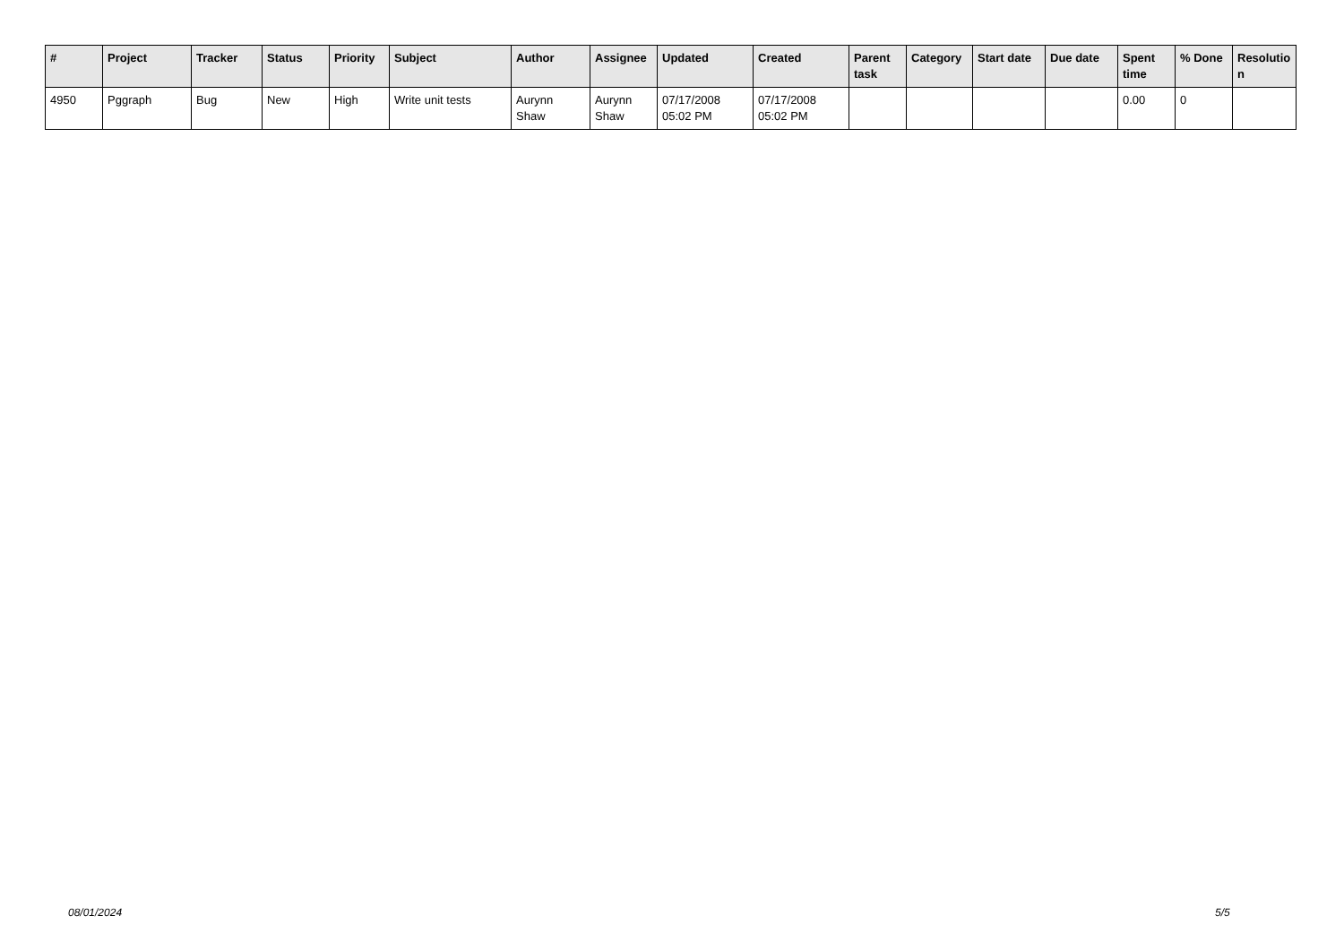| # | Project | Tracker | Status | Priority | Subject | Author | Assignee | Updated | Created | Parent task | Category | Start date | Due date | Spent time | % Done | Resolutio n |
| --- | --- | --- | --- | --- | --- | --- | --- | --- | --- | --- | --- | --- | --- | --- | --- | --- |
| 4950 | Pggraph | Bug | New | High | Write unit tests | Aurynn Shaw | Aurynn Shaw | 07/17/2008 05:02 PM | 07/17/2008 05:02 PM | | | | | 0.00 | 0 | |
08/01/2024 5/5